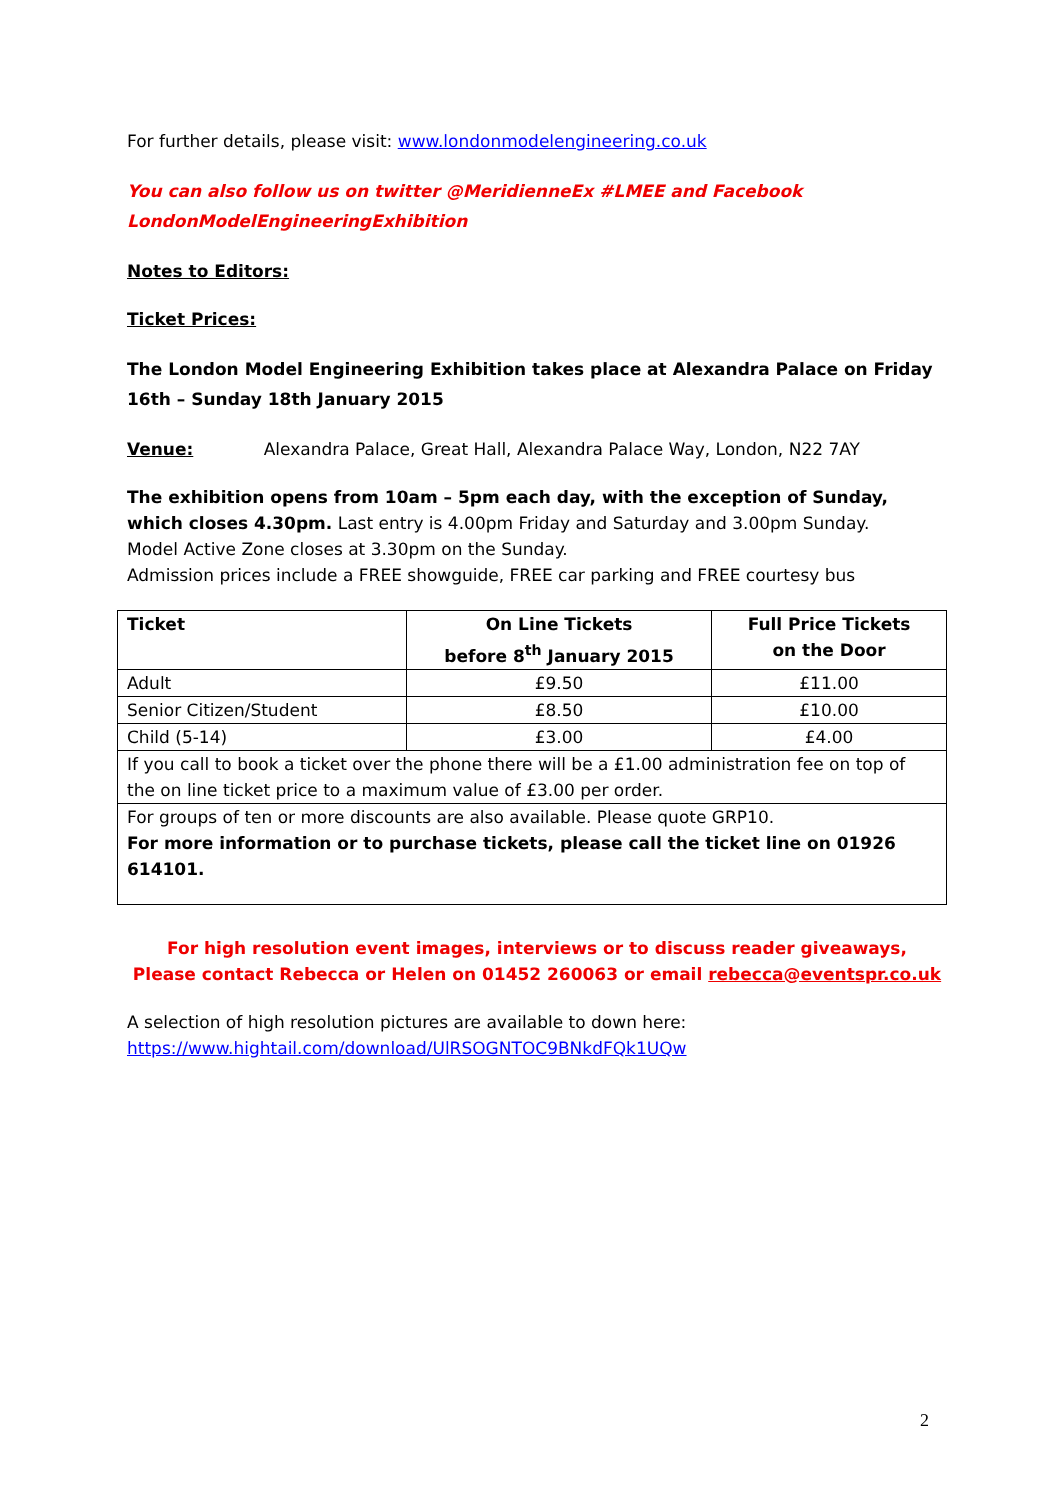For further details, please visit: www.londonmodelengineering.co.uk
You can also follow us on twitter @MeridienneEx #LMEE and Facebook
LondonModelEngineeringExhibition
Notes to Editors:
Ticket Prices:
The London Model Engineering Exhibition takes place at Alexandra Palace on Friday 16th – Sunday 18th January 2015
Venue: Alexandra Palace, Great Hall, Alexandra Palace Way, London, N22 7AY
The exhibition opens from 10am – 5pm each day, with the exception of Sunday, which closes 4.30pm. Last entry is 4.00pm Friday and Saturday and 3.00pm Sunday.
Model Active Zone closes at 3.30pm on the Sunday.
Admission prices include a FREE showguide, FREE car parking and FREE courtesy bus
| Ticket | On Line Tickets before 8<sup>th</sup> January 2015 | Full Price Tickets on the Door |
| --- | --- | --- |
| Adult | £9.50 | £11.00 |
| Senior Citizen/Student | £8.50 | £10.00 |
| Child (5-14) | £3.00 | £4.00 |
| If you call to book a ticket over the phone there will be a £1.00 administration fee on top of the on line ticket price to a maximum value of £3.00 per order. | | |
| For groups of ten or more discounts are also available. Please quote GRP10. For more information or to purchase tickets, please call the ticket line on 01926 614101. | | |
For high resolution event images, interviews or to discuss reader giveaways,
Please contact Rebecca or Helen on 01452 260063 or email rebecca@eventspr.co.uk
A selection of high resolution pictures are available to down here:
https://www.hightail.com/download/UlRSOGNTOC9BNkdFQk1UQw
2